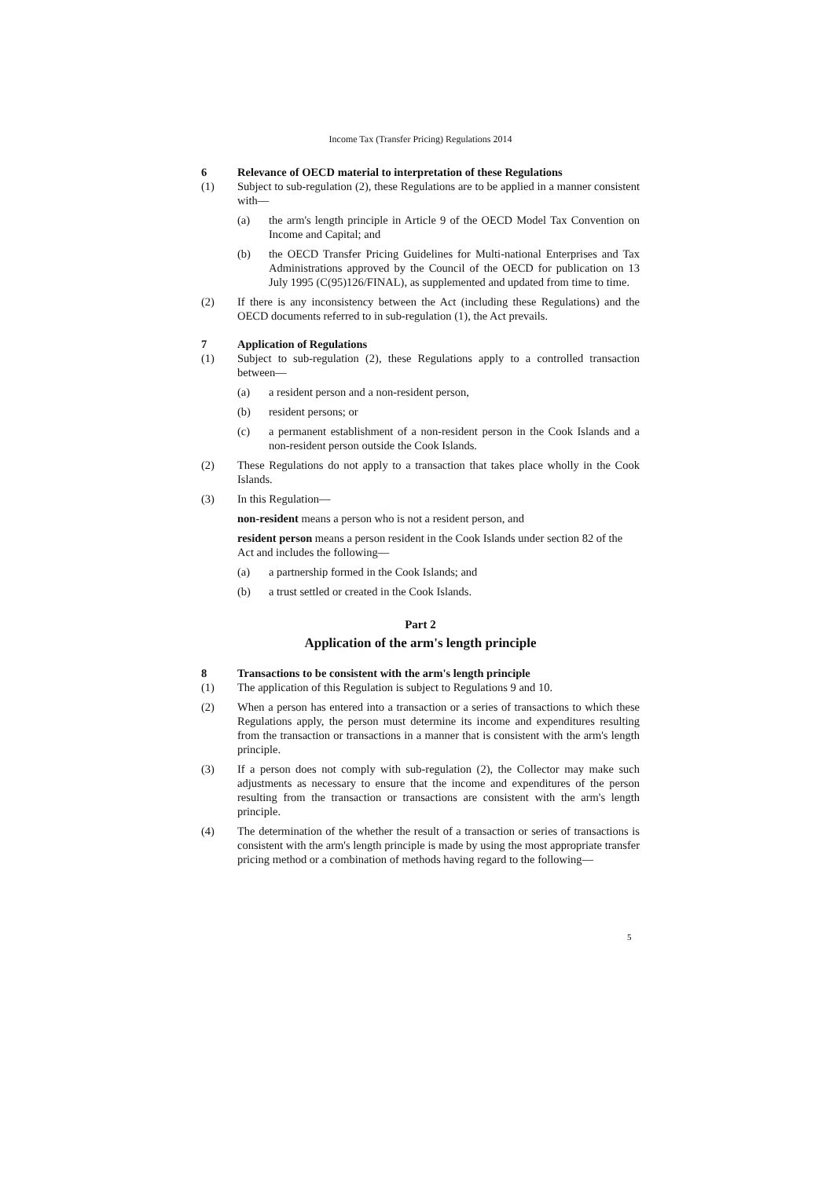Income Tax (Transfer Pricing) Regulations 2014
6 Relevance of OECD material to interpretation of these Regulations
(1) Subject to sub-regulation (2), these Regulations are to be applied in a manner consistent with—
(a) the arm's length principle in Article 9 of the OECD Model Tax Convention on Income and Capital; and
(b) the OECD Transfer Pricing Guidelines for Multi-national Enterprises and Tax Administrations approved by the Council of the OECD for publication on 13 July 1995 (C(95)126/FINAL), as supplemented and updated from time to time.
(2) If there is any inconsistency between the Act (including these Regulations) and the OECD documents referred to in sub-regulation (1), the Act prevails.
7 Application of Regulations
(1) Subject to sub-regulation (2), these Regulations apply to a controlled transaction between—
(a) a resident person and a non-resident person,
(b) resident persons; or
(c) a permanent establishment of a non-resident person in the Cook Islands and a non-resident person outside the Cook Islands.
(2) These Regulations do not apply to a transaction that takes place wholly in the Cook Islands.
(3) In this Regulation—
non-resident means a person who is not a resident person, and
resident person means a person resident in the Cook Islands under section 82 of the Act and includes the following—
(a) a partnership formed in the Cook Islands; and
(b) a trust settled or created in the Cook Islands.
Part 2
Application of the arm's length principle
8 Transactions to be consistent with the arm's length principle
(1) The application of this Regulation is subject to Regulations 9 and 10.
(2) When a person has entered into a transaction or a series of transactions to which these Regulations apply, the person must determine its income and expenditures resulting from the transaction or transactions in a manner that is consistent with the arm's length principle.
(3) If a person does not comply with sub-regulation (2), the Collector may make such adjustments as necessary to ensure that the income and expenditures of the person resulting from the transaction or transactions are consistent with the arm's length principle.
(4) The determination of the whether the result of a transaction or series of transactions is consistent with the arm's length principle is made by using the most appropriate transfer pricing method or a combination of methods having regard to the following—
5